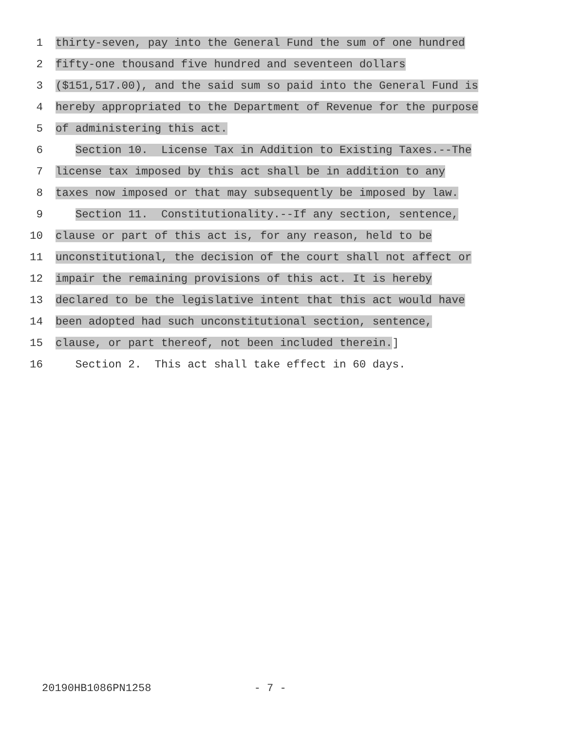1 thirty-seven, pay into the General Fund the sum of one hundred
2 fifty-one thousand five hundred and seventeen dollars
3 ($151,517.00), and the said sum so paid into the General Fund is
4 hereby appropriated to the Department of Revenue for the purpose
5 of administering this act.
6 Section 10. License Tax in Addition to Existing Taxes.--The
7 license tax imposed by this act shall be in addition to any
8 taxes now imposed or that may subsequently be imposed by law.
9 Section 11. Constitutionality.--If any section, sentence,
10 clause or part of this act is, for any reason, held to be
11 unconstitutional, the decision of the court shall not affect or
12 impair the remaining provisions of this act. It is hereby
13 declared to be the legislative intent that this act would have
14 been adopted had such unconstitutional section, sentence,
15 clause, or part thereof, not been included therein.]
16 Section 2. This act shall take effect in 60 days.
20190HB1086PN1258 - 7 -